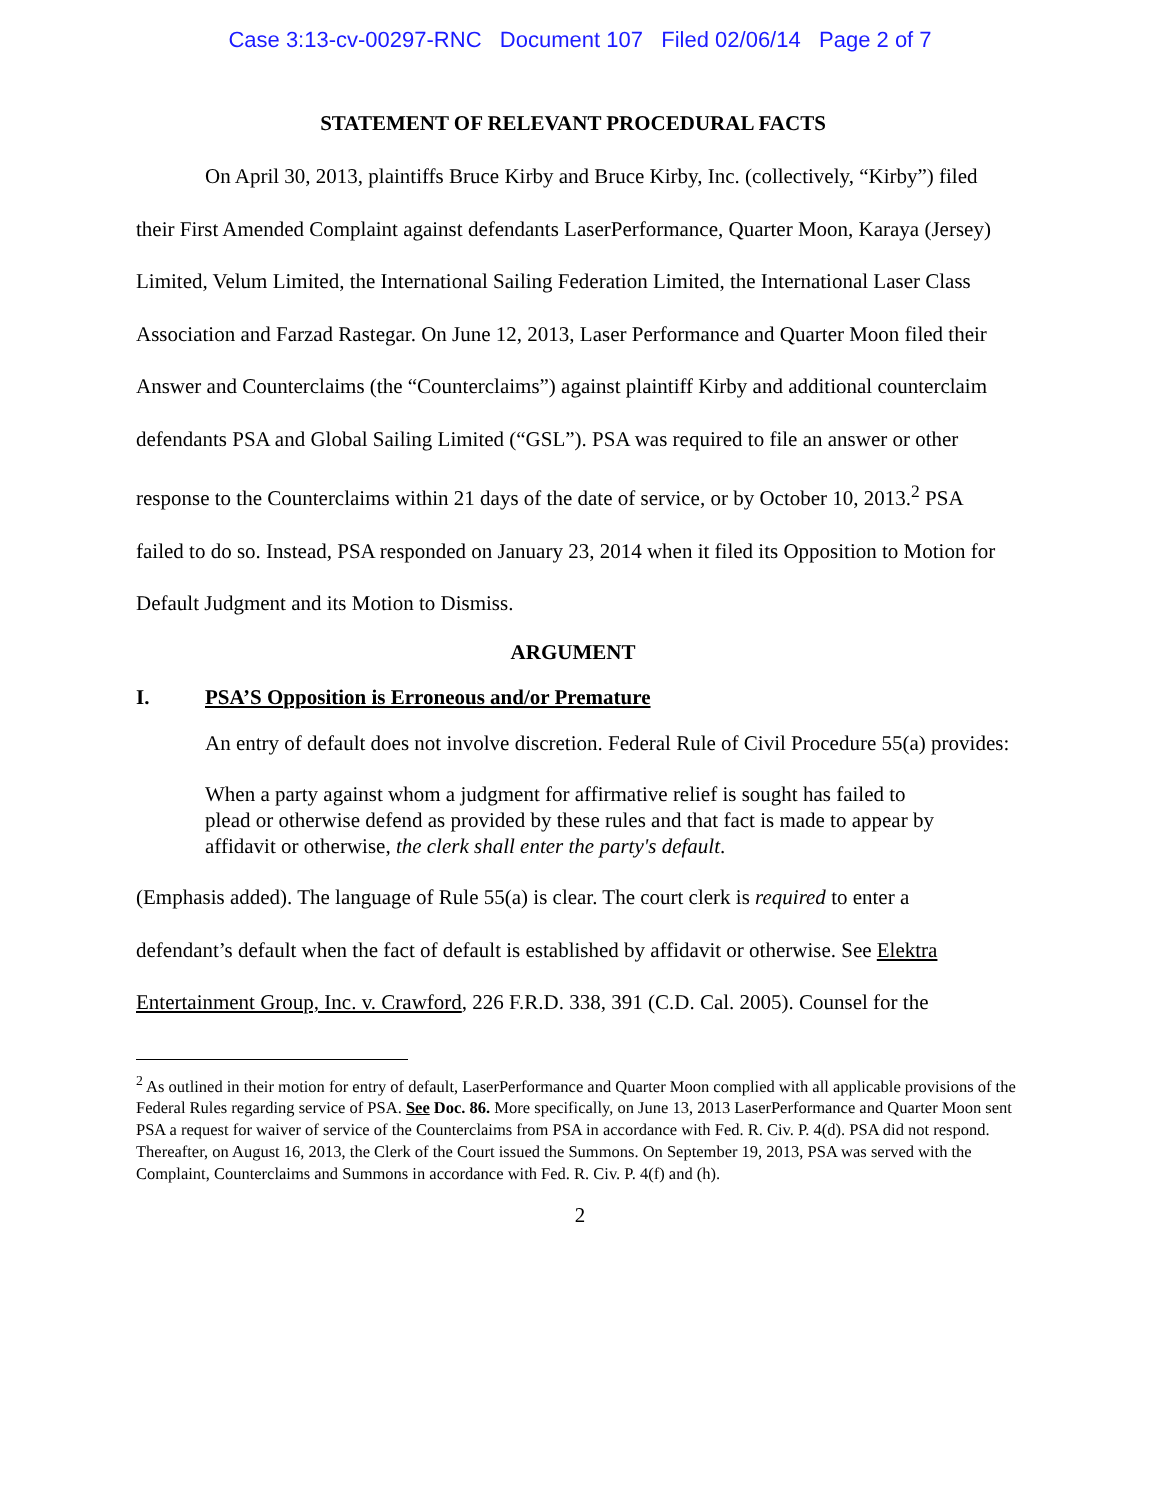Case 3:13-cv-00297-RNC Document 107 Filed 02/06/14 Page 2 of 7
STATEMENT OF RELEVANT PROCEDURAL FACTS
On April 30, 2013, plaintiffs Bruce Kirby and Bruce Kirby, Inc. (collectively, “Kirby”) filed their First Amended Complaint against defendants LaserPerformance, Quarter Moon, Karaya (Jersey) Limited, Velum Limited, the International Sailing Federation Limited, the International Laser Class Association and Farzad Rastegar. On June 12, 2013, Laser Performance and Quarter Moon filed their Answer and Counterclaims (the “Counterclaims”) against plaintiff Kirby and additional counterclaim defendants PSA and Global Sailing Limited (“GSL”). PSA was required to file an answer or other response to the Counterclaims within 21 days of the date of service, or by October 10, 2013.<sup>2</sup> PSA failed to do so. Instead, PSA responded on January 23, 2014 when it filed its Opposition to Motion for Default Judgment and its Motion to Dismiss.
ARGUMENT
I. PSA’S Opposition is Erroneous and/or Premature
An entry of default does not involve discretion. Federal Rule of Civil Procedure 55(a) provides:
When a party against whom a judgment for affirmative relief is sought has failed to plead or otherwise defend as provided by these rules and that fact is made to appear by affidavit or otherwise, the clerk shall enter the party's default.
(Emphasis added). The language of Rule 55(a) is clear. The court clerk is required to enter a defendant’s default when the fact of default is established by affidavit or otherwise. See Elektra Entertainment Group, Inc. v. Crawford, 226 F.R.D. 338, 391 (C.D. Cal. 2005). Counsel for the
<sup>2</sup> As outlined in their motion for entry of default, LaserPerformance and Quarter Moon complied with all applicable provisions of the Federal Rules regarding service of PSA. See Doc. 86. More specifically, on June 13, 2013 LaserPerformance and Quarter Moon sent PSA a request for waiver of service of the Counterclaims from PSA in accordance with Fed. R. Civ. P. 4(d). PSA did not respond. Thereafter, on August 16, 2013, the Clerk of the Court issued the Summons. On September 19, 2013, PSA was served with the Complaint, Counterclaims and Summons in accordance with Fed. R. Civ. P. 4(f) and (h).
2